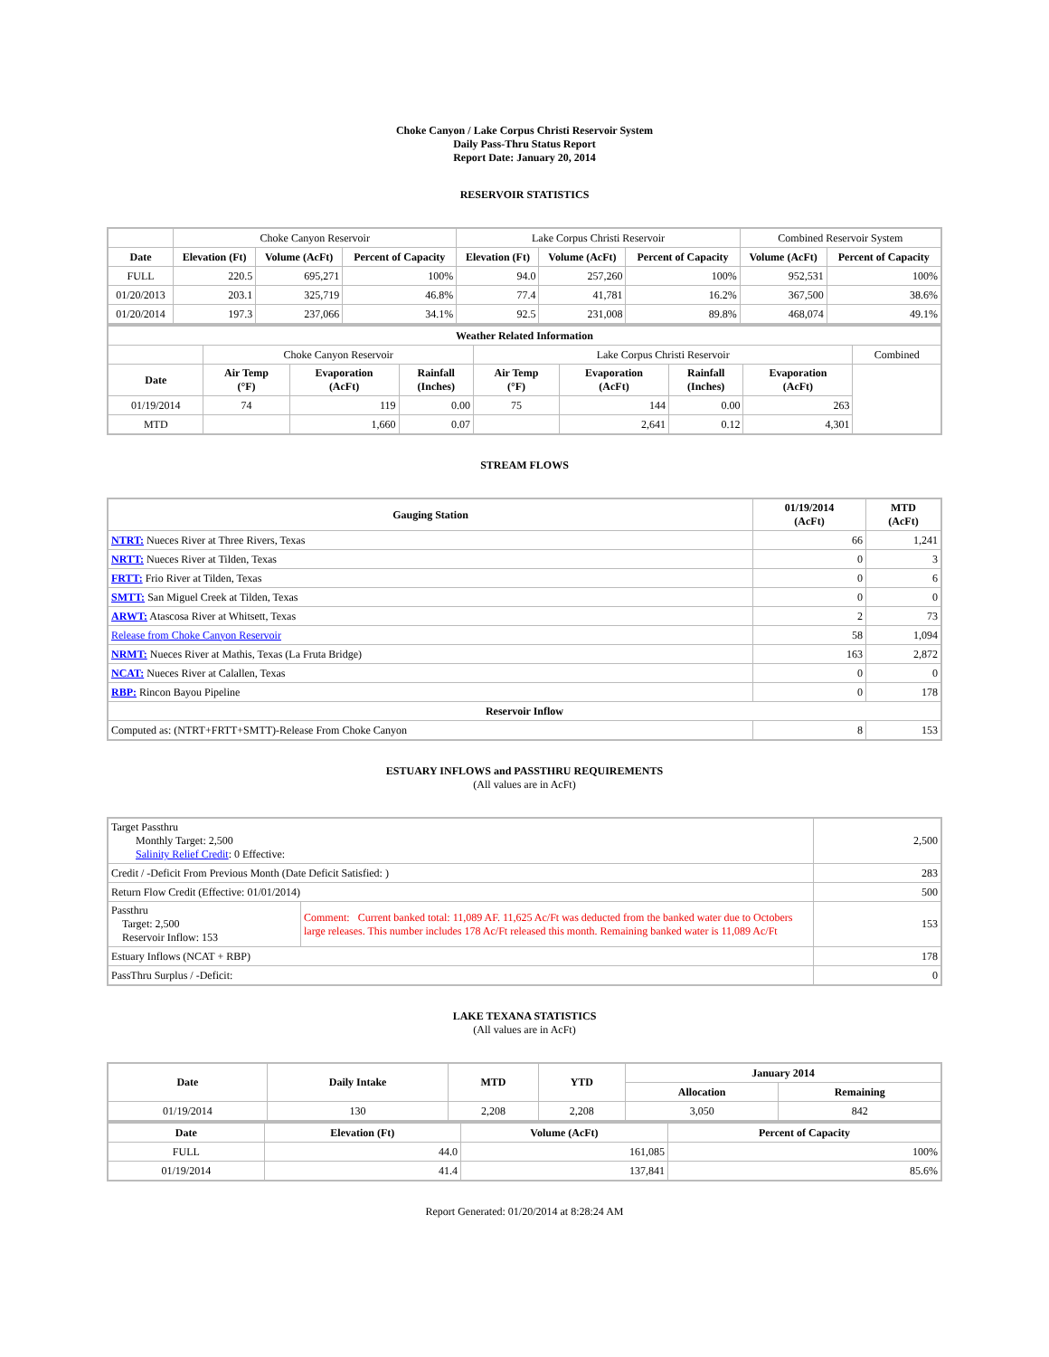Choke Canyon / Lake Corpus Christi Reservoir System
Daily Pass-Thru Status Report
Report Date: January 20, 2014
RESERVOIR STATISTICS
| | Choke Canyon Reservoir | | | Lake Corpus Christi Reservoir | | | Combined Reservoir System | |
| Date | Elevation (Ft) | Volume (AcFt) | Percent of Capacity | Elevation (Ft) | Volume (AcFt) | Percent of Capacity | Volume (AcFt) | Percent of Capacity |
| FULL | 220.5 | 695,271 | 100% | 94.0 | 257,260 | 100% | 952,531 | 100% |
| 01/20/2013 | 203.1 | 325,719 | 46.8% | 77.4 | 41,781 | 16.2% | 367,500 | 38.6% |
| 01/20/2014 | 197.3 | 237,066 | 34.1% | 92.5 | 231,008 | 89.8% | 468,074 | 49.1% |
| Weather Related Information | | | | | | | | |
| --- | --- | --- | --- | --- | --- | --- | --- | --- |
| | Choke Canyon Reservoir | | | Lake Corpus Christi Reservoir | | | | Combined |
| Date | Air Temp (°F) | Evaporation (AcFt) | Rainfall (Inches) | Air Temp (°F) | Evaporation (AcFt) | Rainfall (Inches) | Evaporation (AcFt) | |
| 01/19/2014 | 74 | 119 | 0.00 | 75 | 144 | 0.00 | 263 | |
| MTD | | 1,660 | 0.07 | | 2,641 | 0.12 | 4,301 | |
STREAM FLOWS
| Gauging Station | 01/19/2014 (AcFt) | MTD (AcFt) |
| --- | --- | --- |
| NTRT: Nueces River at Three Rivers, Texas | 66 | 1,241 |
| NRTT: Nueces River at Tilden, Texas | 0 | 3 |
| FRTT: Frio River at Tilden, Texas | 0 | 6 |
| SMTT: San Miguel Creek at Tilden, Texas | 0 | 0 |
| ARWT: Atascosa River at Whitsett, Texas | 2 | 73 |
| Release from Choke Canyon Reservoir | 58 | 1,094 |
| NRMT: Nueces River at Mathis, Texas (La Fruta Bridge) | 163 | 2,872 |
| NCAT: Nueces River at Calallen, Texas | 0 | 0 |
| RBP: Rincon Bayou Pipeline | 0 | 178 |
| Reservoir Inflow | | |
| Computed as: (NTRT+FRTT+SMTT)-Release From Choke Canyon | 8 | 153 |
ESTUARY INFLOWS and PASSTHRU REQUIREMENTS
(All values are in AcFt)
| Target Passthru Monthly Target: 2,500 Salinity Relief Credit : 0 Effective: | | 2,500 |
| Credit / -Deficit From Previous Month (Date Deficit Satisfied: ) | | 283 |
| Return Flow Credit (Effective: 01/01/2014) | | 500 |
| Passthru Target: 2,500 Reservoir Inflow: 153 | Comment: Current banked total: 11,089 AF. 11,625 Ac/Ft was deducted from the banked water due to Octobers large releases. This number includes 178 Ac/Ft released this month. Remaining banked water is 11,089 Ac/Ft | 153 |
| Estuary Inflows (NCAT + RBP) | | 178 |
| PassThru Surplus / -Deficit: | | 0 |
LAKE TEXANA STATISTICS
(All values are in AcFt)
| Date | Daily Intake | MTD | YTD | January 2014 | |
| --- | --- | --- | --- | --- | --- |
| | | | | Allocation | Remaining |
| 01/19/2014 | 130 | 2,208 | 2,208 | 3,050 | 842 |
| Date | Elevation (Ft) | Volume (AcFt) | Percent of Capacity |
| --- | --- | --- | --- |
| FULL | 44.0 | 161,085 | 100% |
| 01/19/2014 | 41.4 | 137,841 | 85.6% |
Report Generated: 01/20/2014 at 8:28:24 AM